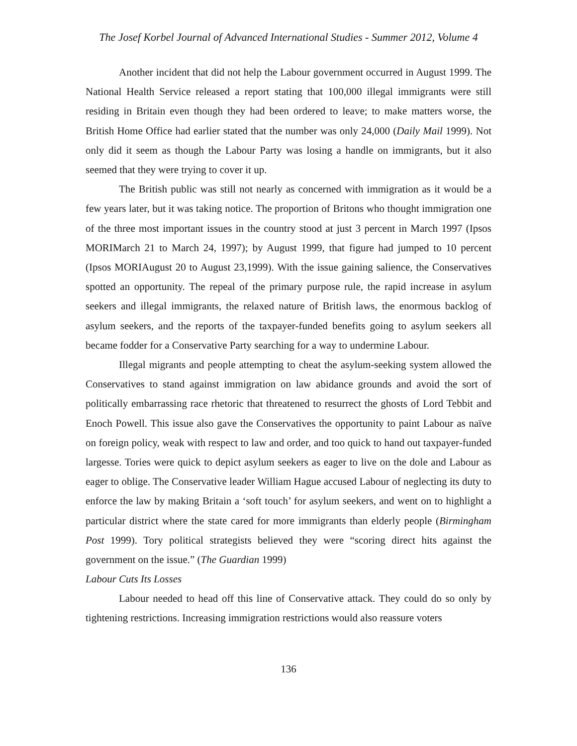The Josef Korbel Journal of Advanced International Studies - Summer 2012, Volume 4
Another incident that did not help the Labour government occurred in August 1999. The National Health Service released a report stating that 100,000 illegal immigrants were still residing in Britain even though they had been ordered to leave; to make matters worse, the British Home Office had earlier stated that the number was only 24,000 (Daily Mail 1999). Not only did it seem as though the Labour Party was losing a handle on immigrants, but it also seemed that they were trying to cover it up.
The British public was still not nearly as concerned with immigration as it would be a few years later, but it was taking notice. The proportion of Britons who thought immigration one of the three most important issues in the country stood at just 3 percent in March 1997 (Ipsos MORIMarch 21 to March 24, 1997); by August 1999, that figure had jumped to 10 percent (Ipsos MORIAugust 20 to August 23,1999). With the issue gaining salience, the Conservatives spotted an opportunity. The repeal of the primary purpose rule, the rapid increase in asylum seekers and illegal immigrants, the relaxed nature of British laws, the enormous backlog of asylum seekers, and the reports of the taxpayer-funded benefits going to asylum seekers all became fodder for a Conservative Party searching for a way to undermine Labour.
Illegal migrants and people attempting to cheat the asylum-seeking system allowed the Conservatives to stand against immigration on law abidance grounds and avoid the sort of politically embarrassing race rhetoric that threatened to resurrect the ghosts of Lord Tebbit and Enoch Powell. This issue also gave the Conservatives the opportunity to paint Labour as naïve on foreign policy, weak with respect to law and order, and too quick to hand out taxpayer-funded largesse. Tories were quick to depict asylum seekers as eager to live on the dole and Labour as eager to oblige. The Conservative leader William Hague accused Labour of neglecting its duty to enforce the law by making Britain a ‘soft touch’ for asylum seekers, and went on to highlight a particular district where the state cared for more immigrants than elderly people (Birmingham Post 1999). Tory political strategists believed they were “scoring direct hits against the government on the issue.” (The Guardian 1999)
Labour Cuts Its Losses
Labour needed to head off this line of Conservative attack. They could do so only by tightening restrictions. Increasing immigration restrictions would also reassure voters
136